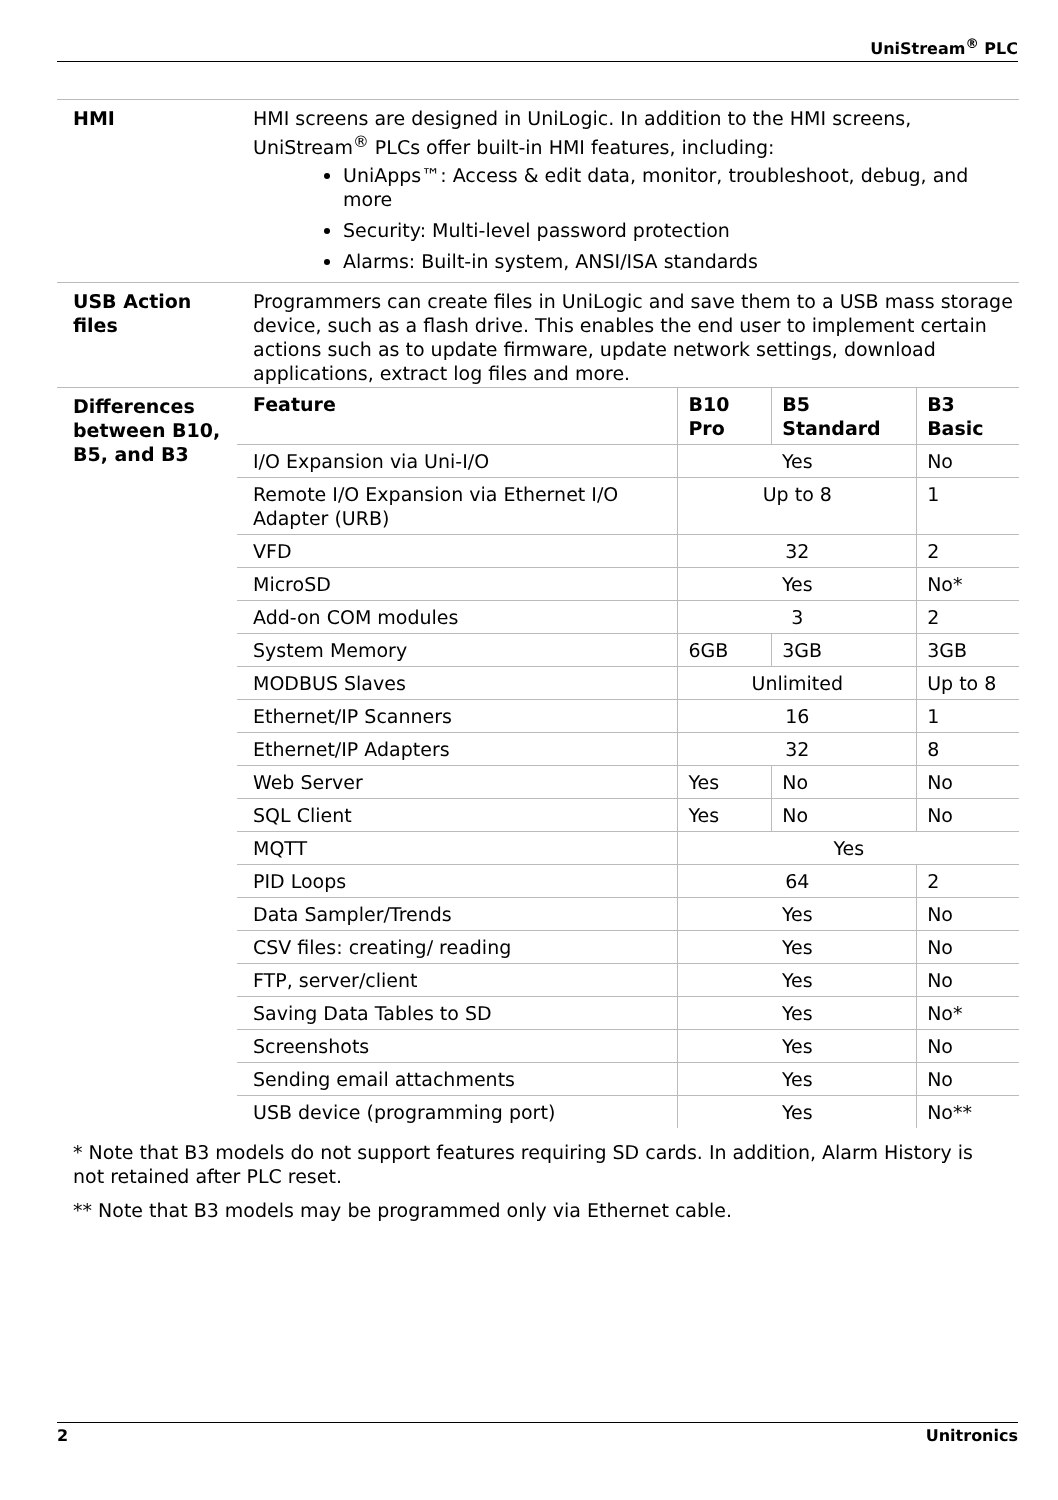UniStream<sup>®</sup> PLC
| HMI | HMI screens are designed in UniLogic. In addition to the HMI screens, UniStream<sup>®</sup> PLCs offer built-in HMI features, including: UniApps™: Access & edit data, monitor, troubleshoot, debug, and more Security: Multi-level password protection Alarms: Built-in system, ANSI/ISA standards |
| USB Action files | Programmers can create files in UniLogic and save them to a USB mass storage device, such as a flash drive. This enables the end user to implement certain actions such as to update firmware, update network settings, download applications, extract log files and more. |
| Differences between B10, B5, and B3 | / Feature / B10 Pro / B5 Standard / B3 Basic / / --- / --- / --- / --- / / I/O Expansion via Uni-I/O / Yes / / No / / Remote I/O Expansion via Ethernet I/O Adapter (URB) / Up to 8 / / 1 / / VFD / 32 / / 2 / / MicroSD / Yes / / No* / / Add-on COM modules / 3 / / 2 / / System Memory / 6GB / 3GB / 3GB / / MODBUS Slaves / Unlimited / / Up to 8 / / Ethernet/IP Scanners / 16 / / 1 / / Ethernet/IP Adapters / 32 / / 8 / / Web Server / Yes / No / No / / SQL Client / Yes / No / No / / MQTT / Yes / / / / PID Loops / 64 / / 2 / / Data Sampler/Trends / Yes / / No / / CSV files: creating/ reading / Yes / / No / / FTP, server/client / Yes / / No / / Saving Data Tables to SD / Yes / / No* / / Screenshots / Yes / / No / / Sending email attachments / Yes / / No / / USB device (programming port) / Yes / / No** / |
* Note that B3 models do not support features requiring SD cards. In addition, Alarm History is not retained after PLC reset.
** Note that B3 models may be programmed only via Ethernet cable.
2 Unitronics